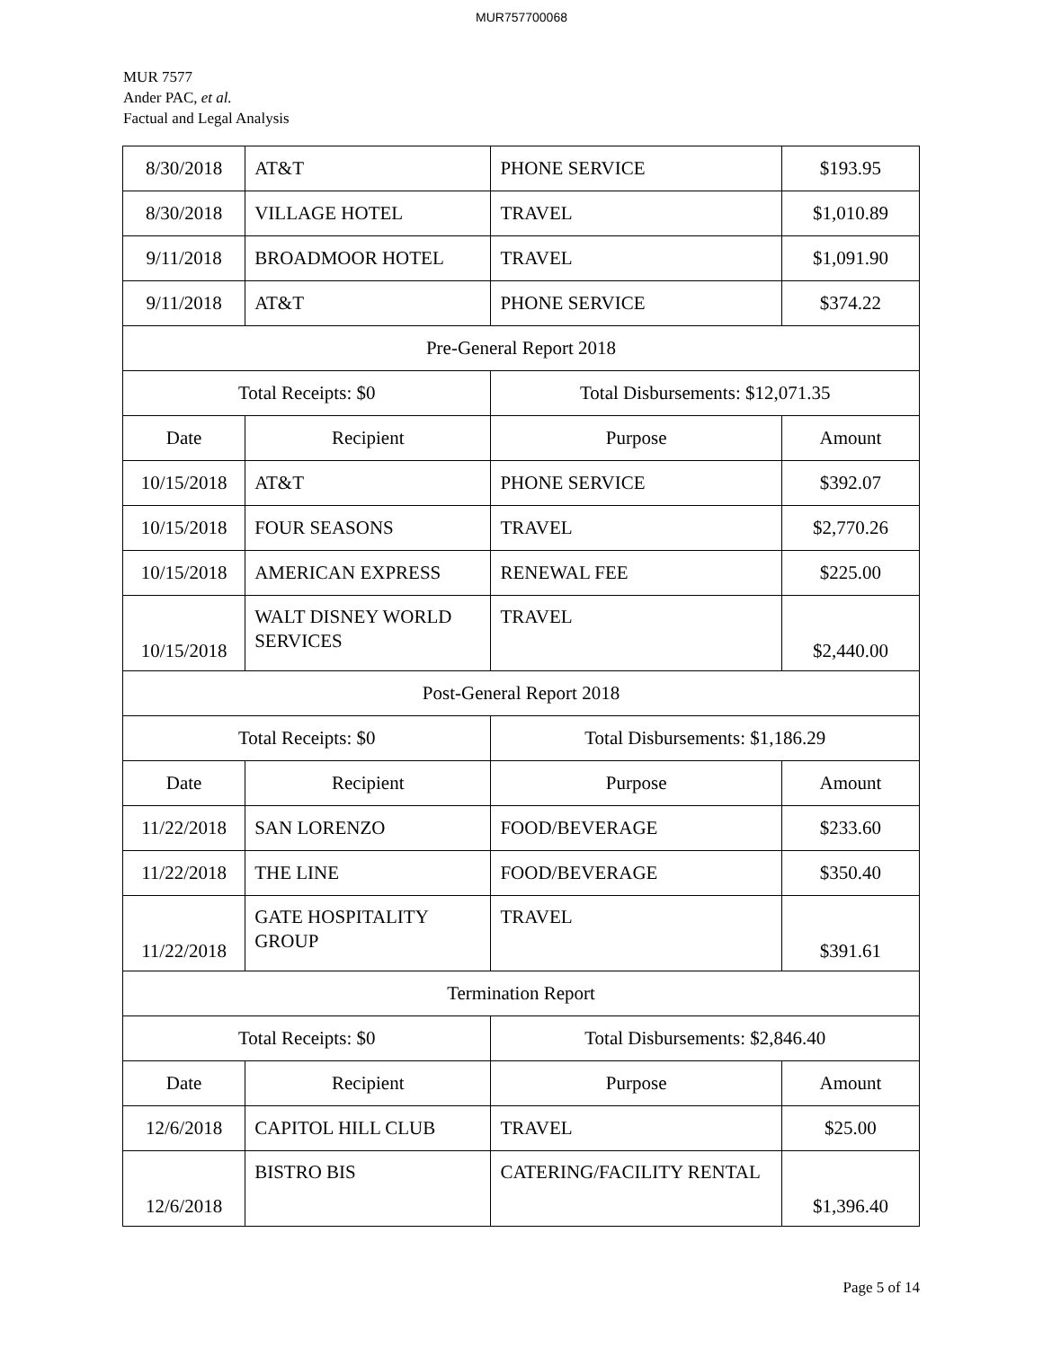MUR757700068
MUR 7577
Ander PAC, et al.
Factual and Legal Analysis
| 8/30/2018 | AT&T | PHONE SERVICE | $193.95 |
| 8/30/2018 | VILLAGE HOTEL | TRAVEL | $1,010.89 |
| 9/11/2018 | BROADMOOR HOTEL | TRAVEL | $1,091.90 |
| 9/11/2018 | AT&T | PHONE SERVICE | $374.22 |
| Pre-General Report 2018 | | | |
| Total Receipts: $0 | | Total Disbursements: $12,071.35 | |
| Date | Recipient | Purpose | Amount |
| 10/15/2018 | AT&T | PHONE SERVICE | $392.07 |
| 10/15/2018 | FOUR SEASONS | TRAVEL | $2,770.26 |
| 10/15/2018 | AMERICAN EXPRESS | RENEWAL FEE | $225.00 |
| 10/15/2018 | WALT DISNEY WORLD SERVICES | TRAVEL | $2,440.00 |
| Post-General Report 2018 | | | |
| Total Receipts: $0 | | Total Disbursements: $1,186.29 | |
| Date | Recipient | Purpose | Amount |
| 11/22/2018 | SAN LORENZO | FOOD/BEVERAGE | $233.60 |
| 11/22/2018 | THE LINE | FOOD/BEVERAGE | $350.40 |
| 11/22/2018 | GATE HOSPITALITY GROUP | TRAVEL | $391.61 |
| Termination Report | | | |
| Total Receipts: $0 | | Total Disbursements: $2,846.40 | |
| Date | Recipient | Purpose | Amount |
| 12/6/2018 | CAPITOL HILL CLUB | TRAVEL | $25.00 |
| 12/6/2018 | BISTRO BIS | CATERING/FACILITY RENTAL | $1,396.40 |
Page 5 of 14